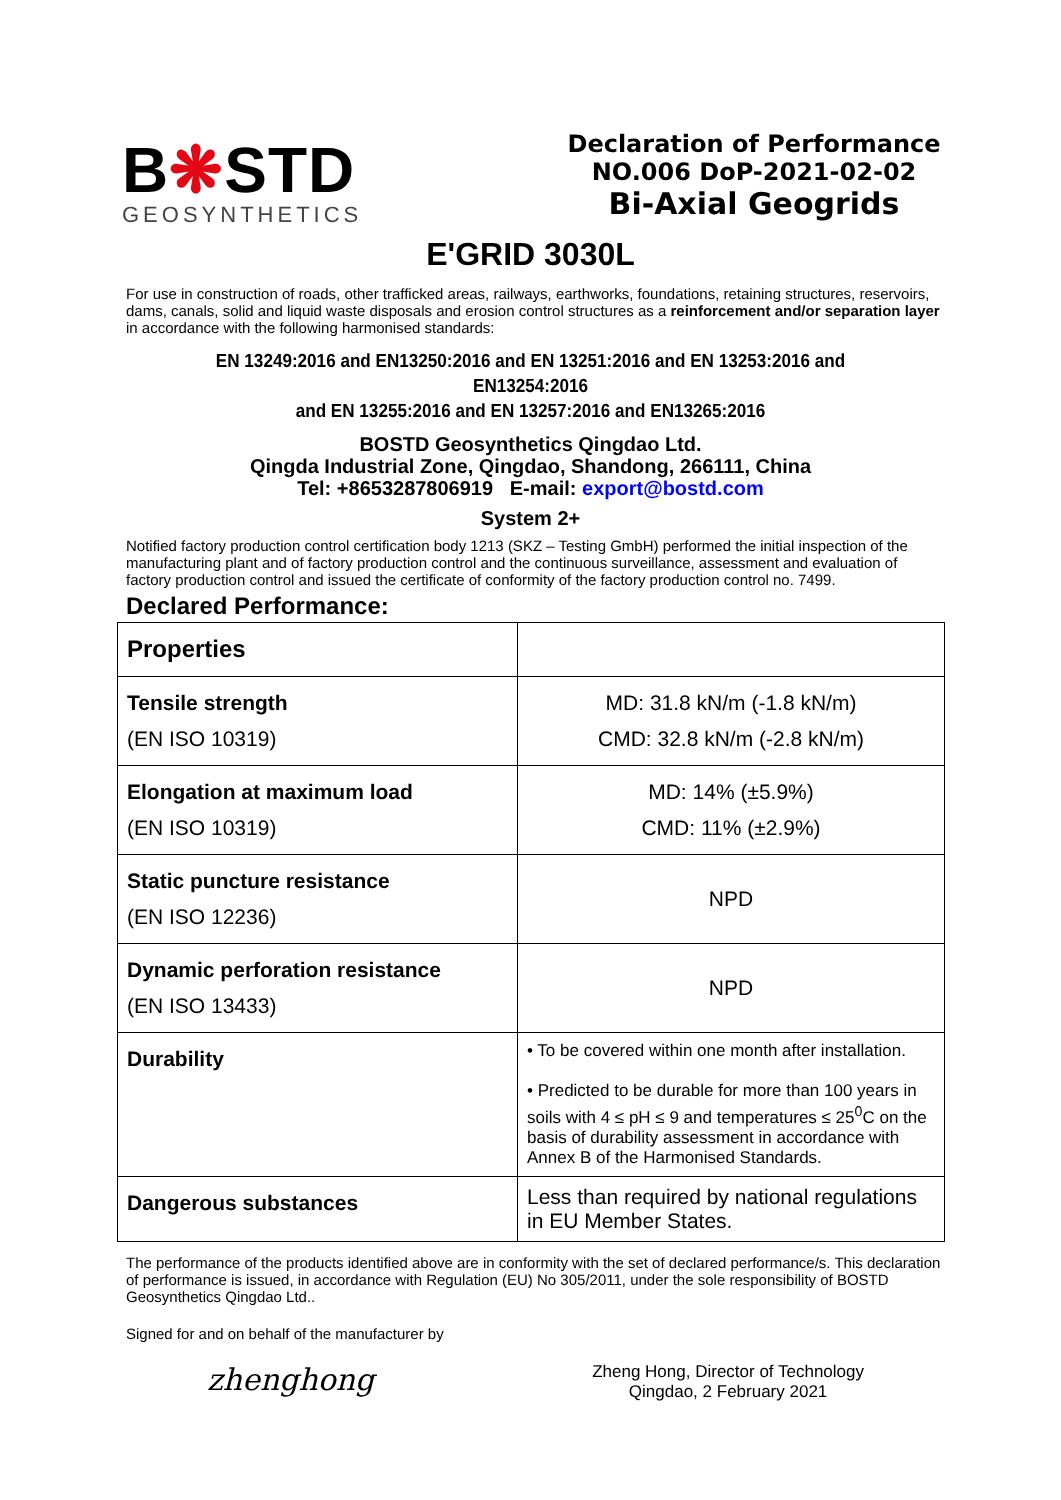B❋STD
GEOSYNTHETICS
Declaration of Performance
NO.006 DoP-2021-02-02
Bi-Axial Geogrids
E'GRID 3030L
For use in construction of roads, other trafficked areas, railways, earthworks, foundations, retaining structures, reservoirs, dams, canals, solid and liquid waste disposals and erosion control structures as a reinforcement and/or separation layer in accordance with the following harmonised standards:
EN 13249:2016 and EN13250:2016 and EN 13251:2016 and EN 13253:2016 and EN13254:2016
and EN 13255:2016 and EN 13257:2016 and EN13265:2016
BOSTD Geosynthetics Qingdao Ltd.
Qingda Industrial Zone, Qingdao, Shandong, 266111, China
Tel: +8653287806919 E-mail: export@bostd.com
System 2+
Notified factory production control certification body 1213 (SKZ – Testing GmbH) performed the initial inspection of the manufacturing plant and of factory production control and the continuous surveillance, assessment and evaluation of factory production control and issued the certificate of conformity of the factory production control no. 7499.
Declared Performance:
| Properties | |
| Tensile strength (EN ISO 10319) | MD: 31.8 kN/m (-1.8 kN/m) CMD: 32.8 kN/m (-2.8 kN/m) |
| Elongation at maximum load (EN ISO 10319) | MD: 14% (±5.9%) CMD: 11% (±2.9%) |
| Static puncture resistance (EN ISO 12236) | NPD |
| Dynamic perforation resistance (EN ISO 13433) | NPD |
| Durability | • To be covered within one month after installation. • Predicted to be durable for more than 100 years in soils with 4 ≤ pH ≤ 9 and temperatures ≤ 25<sup>0</sup>C on the basis of durability assessment in accordance with Annex B of the Harmonised Standards. |
| Dangerous substances | Less than required by national regulations in EU Member States. |
The performance of the products identified above are in conformity with the set of declared performance/s. This declaration of performance is issued, in accordance with Regulation (EU) No 305/2011, under the sole responsibility of BOSTD Geosynthetics Qingdao Ltd..
Signed for and on behalf of the manufacturer by
zhenghong
Zheng Hong, Director of Technology
Qingdao, 2 February 2021